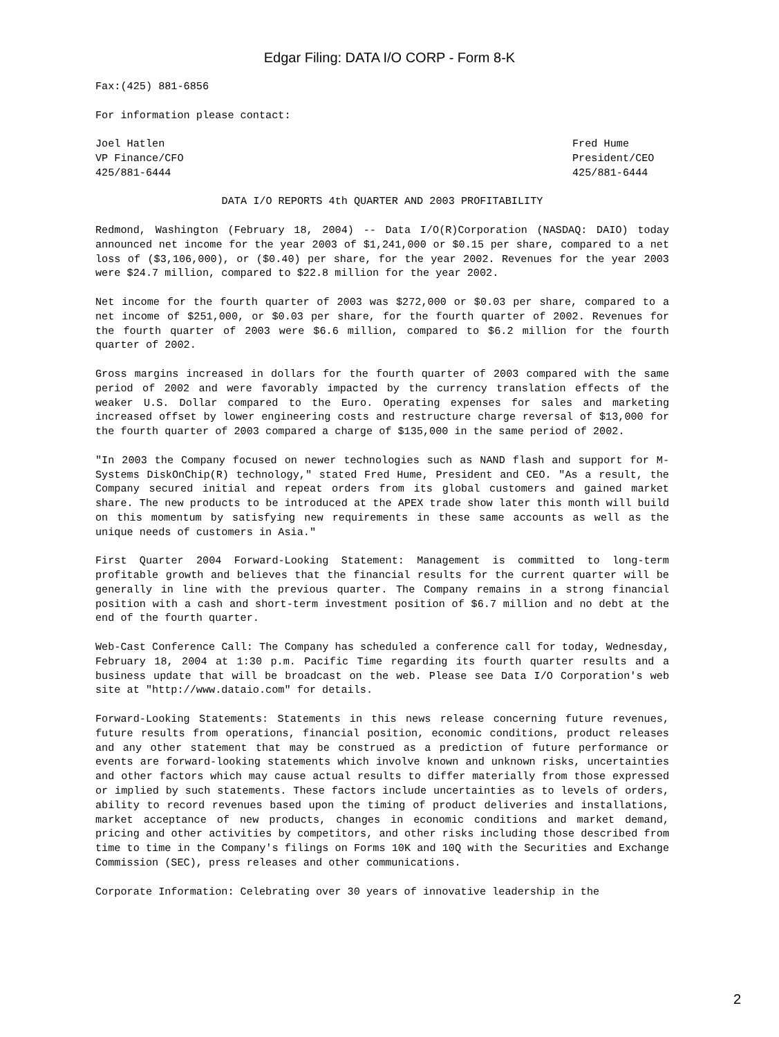Edgar Filing: DATA I/O CORP - Form 8-K
Fax:(425) 881-6856
For information please contact:
Joel Hatlen
VP Finance/CFO
425/881-6444
Fred Hume
President/CEO
425/881-6444
DATA I/O REPORTS 4th QUARTER AND 2003 PROFITABILITY
Redmond, Washington (February 18, 2004) -- Data I/O(R)Corporation (NASDAQ: DAIO) today announced net income for the year 2003 of $1,241,000 or $0.15 per share, compared to a net loss of ($3,106,000), or ($0.40) per share, for the year 2002. Revenues for the year 2003 were $24.7 million, compared to $22.8 million for the year 2002.
Net income for the fourth quarter of 2003 was $272,000 or $0.03 per share, compared to a net income of $251,000, or $0.03 per share, for the fourth quarter of 2002. Revenues for the fourth quarter of 2003 were $6.6 million, compared to $6.2 million for the fourth quarter of 2002.
Gross margins increased in dollars for the fourth quarter of 2003 compared with the same period of 2002 and were favorably impacted by the currency translation effects of the weaker U.S. Dollar compared to the Euro. Operating expenses for sales and marketing increased offset by lower engineering costs and restructure charge reversal of $13,000 for the fourth quarter of 2003 compared a charge of $135,000 in the same period of 2002.
"In 2003 the Company focused on newer technologies such as NAND flash and support for M-Systems DiskOnChip(R) technology," stated Fred Hume, President and CEO. "As a result, the Company secured initial and repeat orders from its global customers and gained market share. The new products to be introduced at the APEX trade show later this month will build on this momentum by satisfying new requirements in these same accounts as well as the unique needs of customers in Asia."
First Quarter 2004 Forward-Looking Statement: Management is committed to long-term profitable growth and believes that the financial results for the current quarter will be generally in line with the previous quarter. The Company remains in a strong financial position with a cash and short-term investment position of $6.7 million and no debt at the end of the fourth quarter.
Web-Cast Conference Call: The Company has scheduled a conference call for today, Wednesday, February 18, 2004 at 1:30 p.m. Pacific Time regarding its fourth quarter results and a business update that will be broadcast on the web. Please see Data I/O Corporation's web site at "http://www.dataio.com" for details.
Forward-Looking Statements: Statements in this news release concerning future revenues, future results from operations, financial position, economic conditions, product releases and any other statement that may be construed as a prediction of future performance or events are forward-looking statements which involve known and unknown risks, uncertainties and other factors which may cause actual results to differ materially from those expressed or implied by such statements. These factors include uncertainties as to levels of orders, ability to record revenues based upon the timing of product deliveries and installations, market acceptance of new products, changes in economic conditions and market demand, pricing and other activities by competitors, and other risks including those described from time to time in the Company's filings on Forms 10K and 10Q with the Securities and Exchange Commission (SEC), press releases and other communications.
Corporate Information: Celebrating over 30 years of innovative leadership in the
2